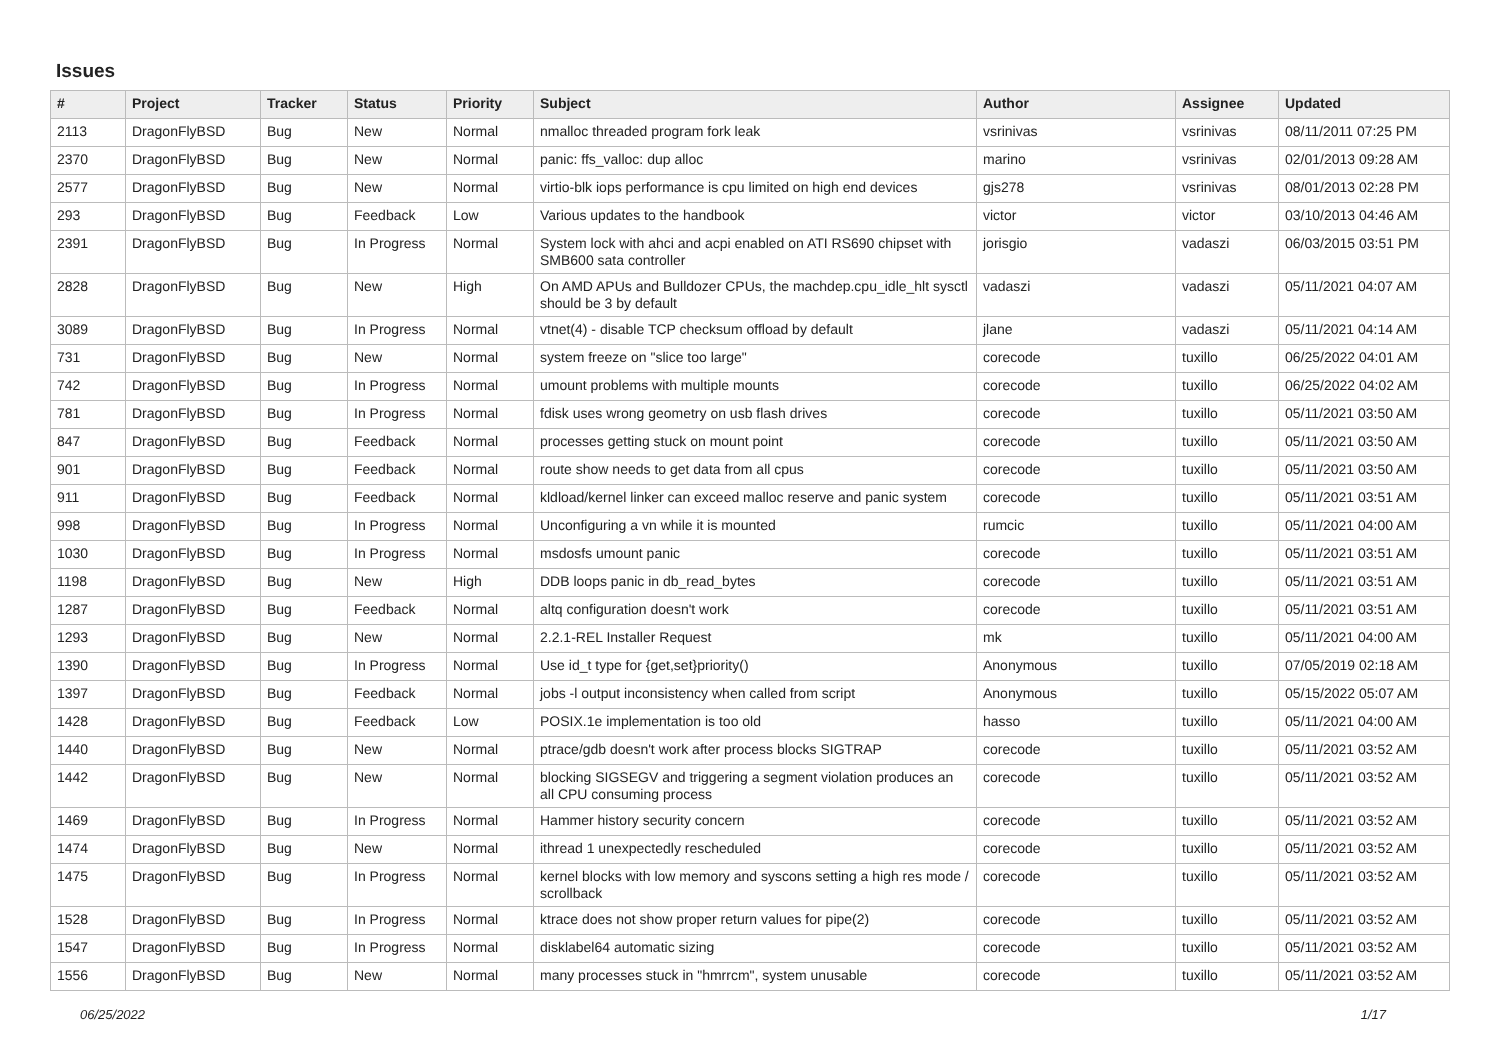Issues
| # | Project | Tracker | Status | Priority | Subject | Author | Assignee | Updated |
| --- | --- | --- | --- | --- | --- | --- | --- | --- |
| 2113 | DragonFlyBSD | Bug | New | Normal | nmalloc threaded program fork leak | vsrinivas | vsrinivas | 08/11/2011 07:25 PM |
| 2370 | DragonFlyBSD | Bug | New | Normal | panic: ffs_valloc: dup alloc | marino | vsrinivas | 02/01/2013 09:28 AM |
| 2577 | DragonFlyBSD | Bug | New | Normal | virtio-blk iops performance is cpu limited on high end devices | gjs278 | vsrinivas | 08/01/2013 02:28 PM |
| 293 | DragonFlyBSD | Bug | Feedback | Low | Various updates to the handbook | victor | victor | 03/10/2013 04:46 AM |
| 2391 | DragonFlyBSD | Bug | In Progress | Normal | System lock with ahci and acpi enabled on ATI RS690 chipset with SMB600 sata controller | jorisgio | vadaszi | 06/03/2015 03:51 PM |
| 2828 | DragonFlyBSD | Bug | New | High | On AMD APUs and Bulldozer CPUs, the machdep.cpu_idle_hlt sysctl should be 3 by default | vadaszi | vadaszi | 05/11/2021 04:07 AM |
| 3089 | DragonFlyBSD | Bug | In Progress | Normal | vtnet(4) - disable TCP checksum offload by default | jlane | vadaszi | 05/11/2021 04:14 AM |
| 731 | DragonFlyBSD | Bug | New | Normal | system freeze on "slice too large" | corecode | tuxillo | 06/25/2022 04:01 AM |
| 742 | DragonFlyBSD | Bug | In Progress | Normal | umount problems with multiple mounts | corecode | tuxillo | 06/25/2022 04:02 AM |
| 781 | DragonFlyBSD | Bug | In Progress | Normal | fdisk uses wrong geometry on usb flash drives | corecode | tuxillo | 05/11/2021 03:50 AM |
| 847 | DragonFlyBSD | Bug | Feedback | Normal | processes getting stuck on mount point | corecode | tuxillo | 05/11/2021 03:50 AM |
| 901 | DragonFlyBSD | Bug | Feedback | Normal | route show needs to get data from all cpus | corecode | tuxillo | 05/11/2021 03:50 AM |
| 911 | DragonFlyBSD | Bug | Feedback | Normal | kldload/kernel linker can exceed malloc reserve and panic system | corecode | tuxillo | 05/11/2021 03:51 AM |
| 998 | DragonFlyBSD | Bug | In Progress | Normal | Unconfiguring a vn while it is mounted | rumcic | tuxillo | 05/11/2021 04:00 AM |
| 1030 | DragonFlyBSD | Bug | In Progress | Normal | msdosfs umount panic | corecode | tuxillo | 05/11/2021 03:51 AM |
| 1198 | DragonFlyBSD | Bug | New | High | DDB loops panic in db_read_bytes | corecode | tuxillo | 05/11/2021 03:51 AM |
| 1287 | DragonFlyBSD | Bug | Feedback | Normal | altq configuration doesn't work | corecode | tuxillo | 05/11/2021 03:51 AM |
| 1293 | DragonFlyBSD | Bug | New | Normal | 2.2.1-REL Installer Request | mk | tuxillo | 05/11/2021 04:00 AM |
| 1390 | DragonFlyBSD | Bug | In Progress | Normal | Use id_t type for {get,set}priority() | Anonymous | tuxillo | 07/05/2019 02:18 AM |
| 1397 | DragonFlyBSD | Bug | Feedback | Normal | jobs -l output inconsistency when called from script | Anonymous | tuxillo | 05/15/2022 05:07 AM |
| 1428 | DragonFlyBSD | Bug | Feedback | Low | POSIX.1e implementation is too old | hasso | tuxillo | 05/11/2021 04:00 AM |
| 1440 | DragonFlyBSD | Bug | New | Normal | ptrace/gdb doesn't work after process blocks SIGTRAP | corecode | tuxillo | 05/11/2021 03:52 AM |
| 1442 | DragonFlyBSD | Bug | New | Normal | blocking SIGSEGV and triggering a segment violation produces an all CPU consuming process | corecode | tuxillo | 05/11/2021 03:52 AM |
| 1469 | DragonFlyBSD | Bug | In Progress | Normal | Hammer history security concern | corecode | tuxillo | 05/11/2021 03:52 AM |
| 1474 | DragonFlyBSD | Bug | New | Normal | ithread 1 unexpectedly rescheduled | corecode | tuxillo | 05/11/2021 03:52 AM |
| 1475 | DragonFlyBSD | Bug | In Progress | Normal | kernel blocks with low memory and syscons setting a high res mode / scrollback | corecode | tuxillo | 05/11/2021 03:52 AM |
| 1528 | DragonFlyBSD | Bug | In Progress | Normal | ktrace does not show proper return values for pipe(2) | corecode | tuxillo | 05/11/2021 03:52 AM |
| 1547 | DragonFlyBSD | Bug | In Progress | Normal | disklabel64 automatic sizing | corecode | tuxillo | 05/11/2021 03:52 AM |
| 1556 | DragonFlyBSD | Bug | New | Normal | many processes stuck in "hmrrcm", system unusable | corecode | tuxillo | 05/11/2021 03:52 AM |
06/25/2022 1/17